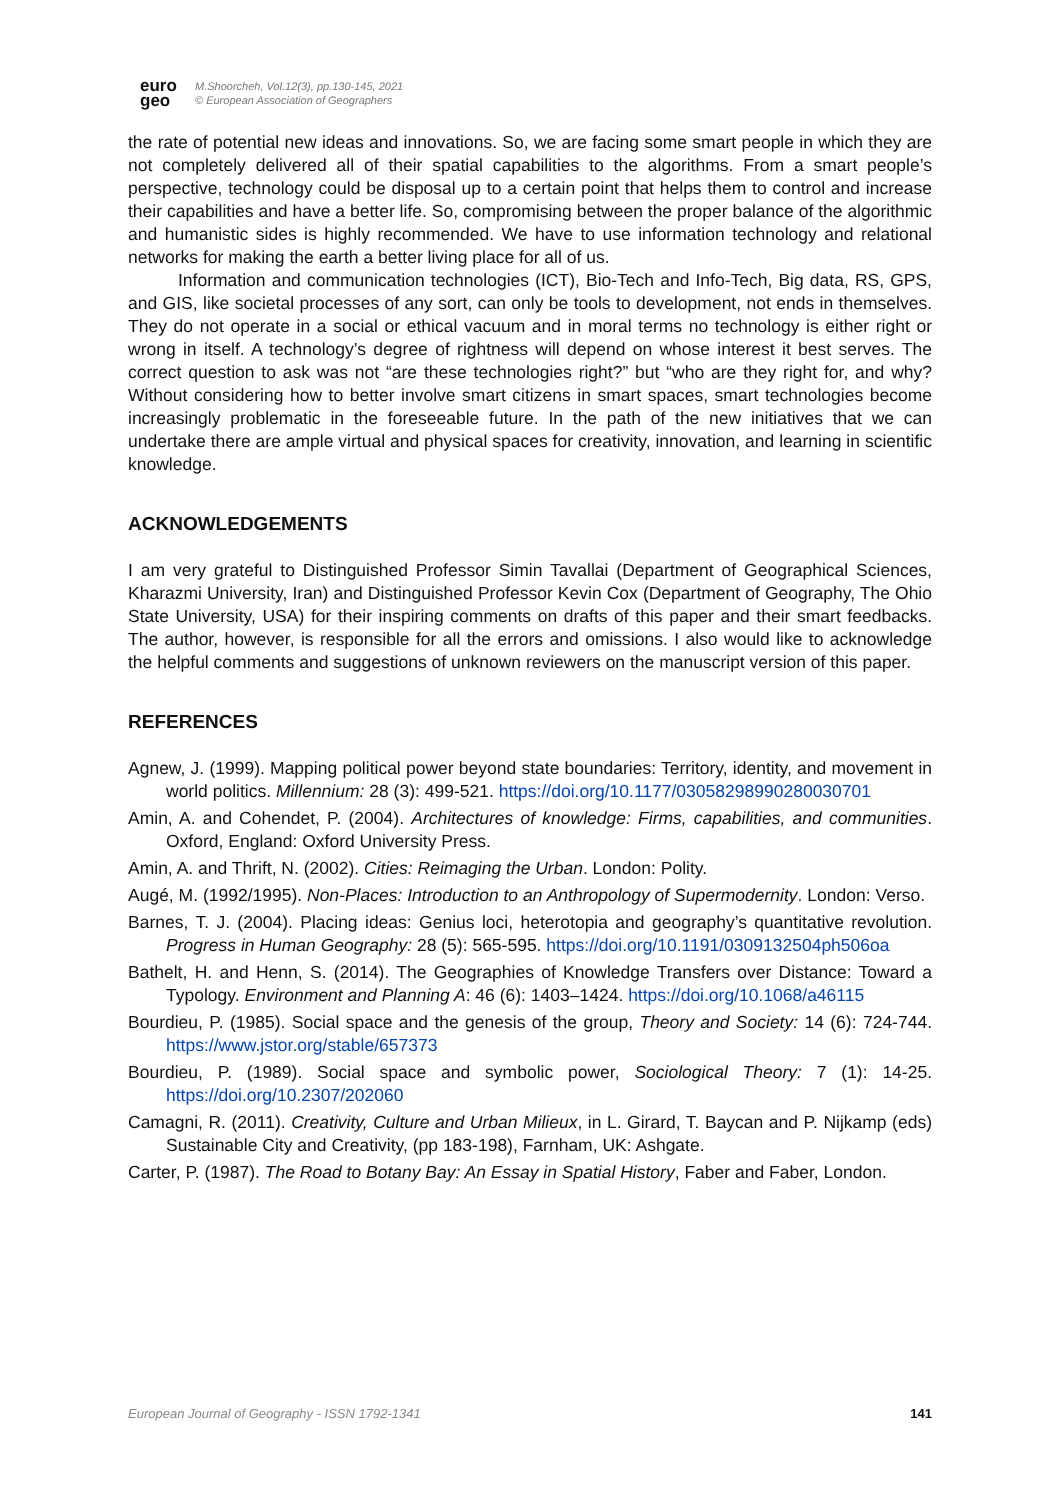euro
geo
M.Shoorcheh, Vol.12(3), pp.130-145, 2021
© European Association of Geographers
the rate of potential new ideas and innovations. So, we are facing some smart people in which they are not completely delivered all of their spatial capabilities to the algorithms. From a smart people’s perspective, technology could be disposal up to a certain point that helps them to control and increase their capabilities and have a better life. So, compromising between the proper balance of the algorithmic and humanistic sides is highly recommended. We have to use information technology and relational networks for making the earth a better living place for all of us.
Information and communication technologies (ICT), Bio-Tech and Info-Tech, Big data, RS, GPS, and GIS, like societal processes of any sort, can only be tools to development, not ends in themselves. They do not operate in a social or ethical vacuum and in moral terms no technology is either right or wrong in itself. A technology’s degree of rightness will depend on whose interest it best serves. The correct question to ask was not “are these technologies right?” but “who are they right for, and why? Without considering how to better involve smart citizens in smart spaces, smart technologies become increasingly problematic in the foreseeable future. In the path of the new initiatives that we can undertake there are ample virtual and physical spaces for creativity, innovation, and learning in scientific knowledge.
ACKNOWLEDGEMENTS
I am very grateful to Distinguished Professor Simin Tavallai (Department of Geographical Sciences, Kharazmi University, Iran) and Distinguished Professor Kevin Cox (Department of Geography, The Ohio State University, USA) for their inspiring comments on drafts of this paper and their smart feedbacks. The author, however, is responsible for all the errors and omissions. I also would like to acknowledge the helpful comments and suggestions of unknown reviewers on the manuscript version of this paper.
REFERENCES
Agnew, J. (1999). Mapping political power beyond state boundaries: Territory, identity, and movement in world politics. Millennium: 28 (3): 499-521. https://doi.org/10.1177/03058298990280030701
Amin, A. and Cohendet, P. (2004). Architectures of knowledge: Firms, capabilities, and communities. Oxford, England: Oxford University Press.
Amin, A. and Thrift, N. (2002). Cities: Reimaging the Urban. London: Polity.
Augé, M. (1992/1995). Non-Places: Introduction to an Anthropology of Supermodernity. London: Verso.
Barnes, T. J. (2004). Placing ideas: Genius loci, heterotopia and geography’s quantitative revolution. Progress in Human Geography: 28 (5): 565-595. https://doi.org/10.1191/0309132504ph506oa
Bathelt, H. and Henn, S. (2014). The Geographies of Knowledge Transfers over Distance: Toward a Typology. Environment and Planning A: 46 (6): 1403–1424. https://doi.org/10.1068/a46115
Bourdieu, P. (1985). Social space and the genesis of the group, Theory and Society: 14 (6): 724-744. https://www.jstor.org/stable/657373
Bourdieu, P. (1989). Social space and symbolic power, Sociological Theory: 7 (1): 14-25. https://doi.org/10.2307/202060
Camagni, R. (2011). Creativity, Culture and Urban Milieux, in L. Girard, T. Baycan and P. Nijkamp (eds) Sustainable City and Creativity, (pp 183-198), Farnham, UK: Ashgate.
Carter, P. (1987). The Road to Botany Bay: An Essay in Spatial History, Faber and Faber, London.
European Journal of Geography - ISSN 1792-1341 141